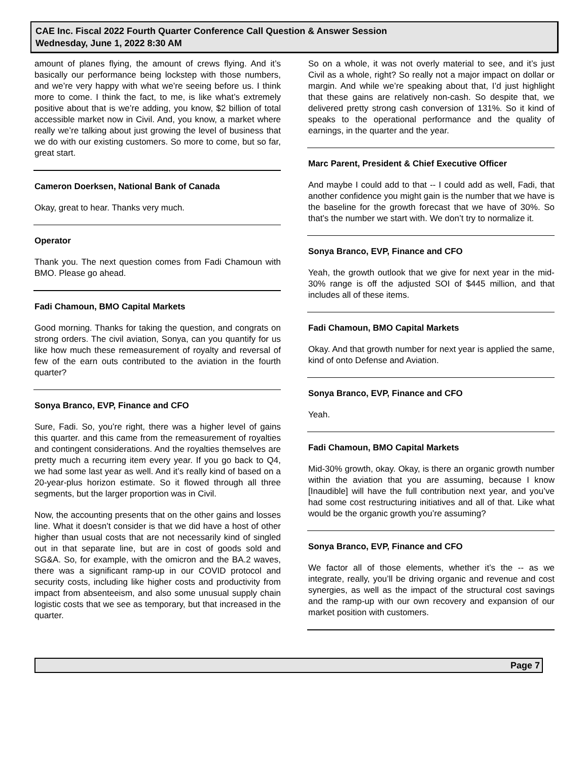CAE Inc. Fiscal 2022 Fourth Quarter Conference Call Question & Answer Session
Wednesday, June 1, 2022 8:30 AM
amount of planes flying, the amount of crews flying. And it’s basically our performance being lockstep with those numbers, and we’re very happy with what we’re seeing before us. I think more to come. I think the fact, to me, is like what’s extremely positive about that is we’re adding, you know, $2 billion of total accessible market now in Civil. And, you know, a market where really we’re talking about just growing the level of business that we do with our existing customers. So more to come, but so far, great start.
Cameron Doerksen, National Bank of Canada
Okay, great to hear. Thanks very much.
Operator
Thank you. The next question comes from Fadi Chamoun with BMO. Please go ahead.
Fadi Chamoun, BMO Capital Markets
Good morning. Thanks for taking the question, and congrats on strong orders. The civil aviation, Sonya, can you quantify for us like how much these remeasurement of royalty and reversal of few of the earn outs contributed to the aviation in the fourth quarter?
Sonya Branco, EVP, Finance and CFO
Sure, Fadi. So, you’re right, there was a higher level of gains this quarter. and this came from the remeasurement of royalties and contingent considerations. And the royalties themselves are pretty much a recurring item every year. If you go back to Q4, we had some last year as well. And it’s really kind of based on a 20-year-plus horizon estimate. So it flowed through all three segments, but the larger proportion was in Civil.
Now, the accounting presents that on the other gains and losses line. What it doesn’t consider is that we did have a host of other higher than usual costs that are not necessarily kind of singled out in that separate line, but are in cost of goods sold and SG&A. So, for example, with the omicron and the BA.2 waves, there was a significant ramp-up in our COVID protocol and security costs, including like higher costs and productivity from impact from absenteeism, and also some unusual supply chain logistic costs that we see as temporary, but that increased in the quarter.
So on a whole, it was not overly material to see, and it’s just Civil as a whole, right? So really not a major impact on dollar or margin. And while we’re speaking about that, I’d just highlight that these gains are relatively non-cash. So despite that, we delivered pretty strong cash conversion of 131%. So it kind of speaks to the operational performance and the quality of earnings, in the quarter and the year.
Marc Parent, President & Chief Executive Officer
And maybe I could add to that -- I could add as well, Fadi, that another confidence you might gain is the number that we have is the baseline for the growth forecast that we have of 30%. So that’s the number we start with. We don’t try to normalize it.
Sonya Branco, EVP, Finance and CFO
Yeah, the growth outlook that we give for next year in the mid-30% range is off the adjusted SOI of $445 million, and that includes all of these items.
Fadi Chamoun, BMO Capital Markets
Okay. And that growth number for next year is applied the same, kind of onto Defense and Aviation.
Sonya Branco, EVP, Finance and CFO
Yeah.
Fadi Chamoun, BMO Capital Markets
Mid-30% growth, okay. Okay, is there an organic growth number within the aviation that you are assuming, because I know [Inaudible] will have the full contribution next year, and you’ve had some cost restructuring initiatives and all of that. Like what would be the organic growth you’re assuming?
Sonya Branco, EVP, Finance and CFO
We factor all of those elements, whether it’s the -- as we integrate, really, you’ll be driving organic and revenue and cost synergies, as well as the impact of the structural cost savings and the ramp-up with our own recovery and expansion of our market position with customers.
Page 7